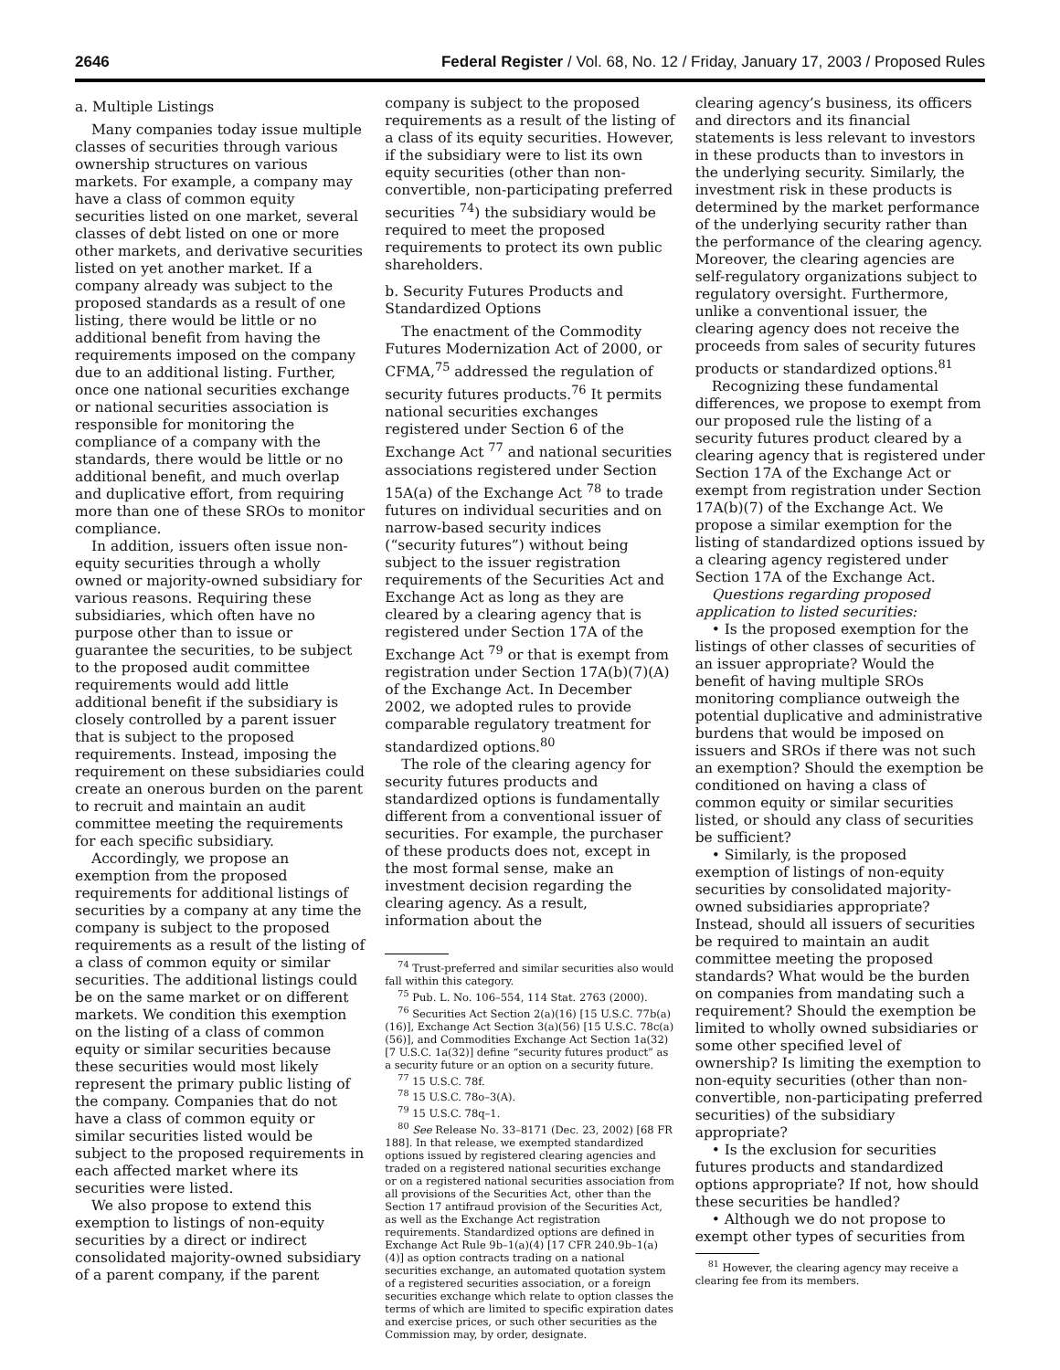2646 Federal Register / Vol. 68, No. 12 / Friday, January 17, 2003 / Proposed Rules
a. Multiple Listings
Many companies today issue multiple classes of securities through various ownership structures on various markets. For example, a company may have a class of common equity securities listed on one market, several classes of debt listed on one or more other markets, and derivative securities listed on yet another market. If a company already was subject to the proposed standards as a result of one listing, there would be little or no additional benefit from having the requirements imposed on the company due to an additional listing. Further, once one national securities exchange or national securities association is responsible for monitoring the compliance of a company with the standards, there would be little or no additional benefit, and much overlap and duplicative effort, from requiring more than one of these SROs to monitor compliance.
In addition, issuers often issue non-equity securities through a wholly owned or majority-owned subsidiary for various reasons. Requiring these subsidiaries, which often have no purpose other than to issue or guarantee the securities, to be subject to the proposed audit committee requirements would add little additional benefit if the subsidiary is closely controlled by a parent issuer that is subject to the proposed requirements. Instead, imposing the requirement on these subsidiaries could create an onerous burden on the parent to recruit and maintain an audit committee meeting the requirements for each specific subsidiary.
Accordingly, we propose an exemption from the proposed requirements for additional listings of securities by a company at any time the company is subject to the proposed requirements as a result of the listing of a class of common equity or similar securities. The additional listings could be on the same market or on different markets. We condition this exemption on the listing of a class of common equity or similar securities because these securities would most likely represent the primary public listing of the company. Companies that do not have a class of common equity or similar securities listed would be subject to the proposed requirements in each affected market where its securities were listed.
We also propose to extend this exemption to listings of non-equity securities by a direct or indirect consolidated majority-owned subsidiary of a parent company, if the parent
company is subject to the proposed requirements as a result of the listing of a class of its equity securities. However, if the subsidiary were to list its own equity securities (other than non-convertible, non-participating preferred securities <sup>74</sup>) the subsidiary would be required to meet the proposed requirements to protect its own public shareholders.
b. Security Futures Products and Standardized Options
The enactment of the Commodity Futures Modernization Act of 2000, or CFMA,<sup>75</sup> addressed the regulation of security futures products.<sup>76</sup> It permits national securities exchanges registered under Section 6 of the Exchange Act <sup>77</sup> and national securities associations registered under Section 15A(a) of the Exchange Act <sup>78</sup> to trade futures on individual securities and on narrow-based security indices (“security futures”) without being subject to the issuer registration requirements of the Securities Act and Exchange Act as long as they are cleared by a clearing agency that is registered under Section 17A of the Exchange Act <sup>79</sup> or that is exempt from registration under Section 17A(b)(7)(A) of the Exchange Act. In December 2002, we adopted rules to provide comparable regulatory treatment for standardized options.<sup>80</sup>
The role of the clearing agency for security futures products and standardized options is fundamentally different from a conventional issuer of securities. For example, the purchaser of these products does not, except in the most formal sense, make an investment decision regarding the clearing agency. As a result, information about the
<sup>74</sup> Trust-preferred and similar securities also would fall within this category.
<sup>75</sup> Pub. L. No. 106–554, 114 Stat. 2763 (2000).
<sup>76</sup> Securities Act Section 2(a)(16) [15 U.S.C. 77b(a)(16)], Exchange Act Section 3(a)(56) [15 U.S.C. 78c(a)(56)], and Commodities Exchange Act Section 1a(32) [7 U.S.C. 1a(32)] define “security futures product” as a security future or an option on a security future.
<sup>77</sup> 15 U.S.C. 78f.
<sup>78</sup> 15 U.S.C. 78o–3(A).
<sup>79</sup> 15 U.S.C. 78q–1.
<sup>80</sup> See Release No. 33–8171 (Dec. 23, 2002) [68 FR 188]. In that release, we exempted standardized options issued by registered clearing agencies and traded on a registered national securities exchange or on a registered national securities association from all provisions of the Securities Act, other than the Section 17 antifraud provision of the Securities Act, as well as the Exchange Act registration requirements. Standardized options are defined in Exchange Act Rule 9b–1(a)(4) [17 CFR 240.9b–1(a)(4)] as option contracts trading on a national securities exchange, an automated quotation system of a registered securities association, or a foreign securities exchange which relate to option classes the terms of which are limited to specific expiration dates and exercise prices, or such other securities as the Commission may, by order, designate.
clearing agency’s business, its officers and directors and its financial statements is less relevant to investors in these products than to investors in the underlying security. Similarly, the investment risk in these products is determined by the market performance of the underlying security rather than the performance of the clearing agency. Moreover, the clearing agencies are self-regulatory organizations subject to regulatory oversight. Furthermore, unlike a conventional issuer, the clearing agency does not receive the proceeds from sales of security futures products or standardized options.<sup>81</sup>
Recognizing these fundamental differences, we propose to exempt from our proposed rule the listing of a security futures product cleared by a clearing agency that is registered under Section 17A of the Exchange Act or exempt from registration under Section 17A(b)(7) of the Exchange Act. We propose a similar exemption for the listing of standardized options issued by a clearing agency registered under Section 17A of the Exchange Act.
Questions regarding proposed application to listed securities:
• Is the proposed exemption for the listings of other classes of securities of an issuer appropriate? Would the benefit of having multiple SROs monitoring compliance outweigh the potential duplicative and administrative burdens that would be imposed on issuers and SROs if there was not such an exemption? Should the exemption be conditioned on having a class of common equity or similar securities listed, or should any class of securities be sufficient?
• Similarly, is the proposed exemption of listings of non-equity securities by consolidated majority-owned subsidiaries appropriate? Instead, should all issuers of securities be required to maintain an audit committee meeting the proposed standards? What would be the burden on companies from mandating such a requirement? Should the exemption be limited to wholly owned subsidiaries or some other specified level of ownership? Is limiting the exemption to non-equity securities (other than non-convertible, non-participating preferred securities) of the subsidiary appropriate?
• Is the exclusion for securities futures products and standardized options appropriate? If not, how should these securities be handled?
• Although we do not propose to exempt other types of securities from
<sup>81</sup> However, the clearing agency may receive a clearing fee from its members.